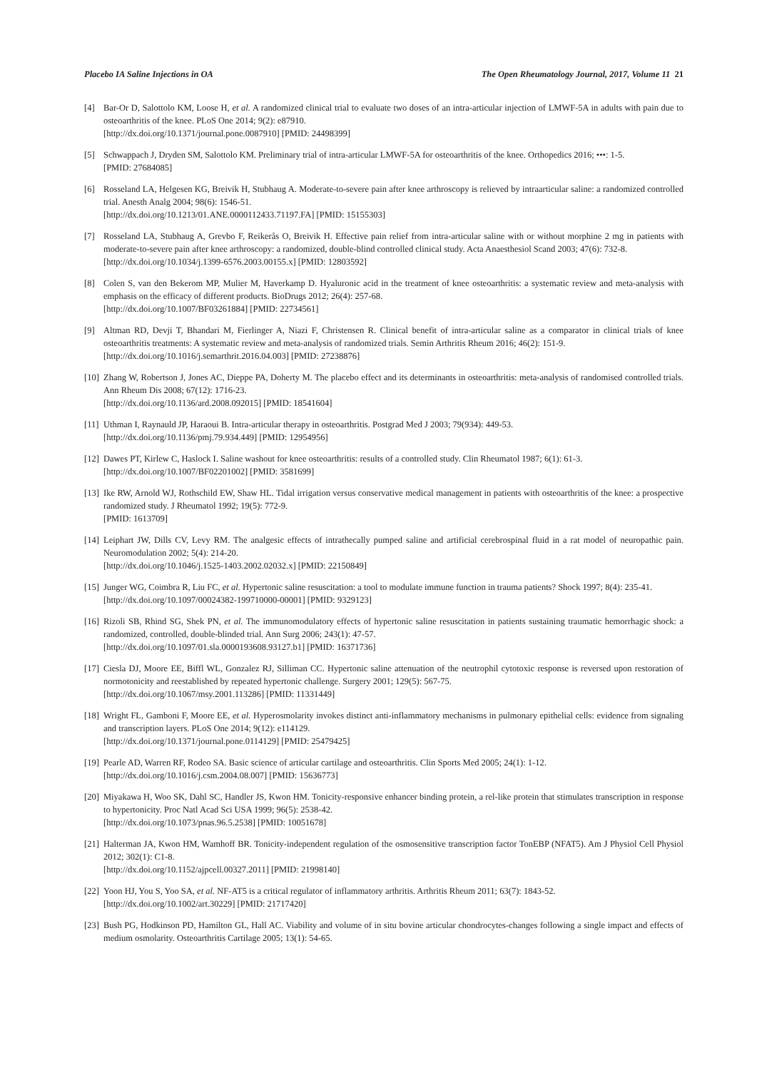Placebo IA Saline Injections in OA The Open Rheumatology Journal, 2017, Volume 11 21
[4] Bar-Or D, Salottolo KM, Loose H, et al. A randomized clinical trial to evaluate two doses of an intra-articular injection of LMWF-5A in adults with pain due to osteoarthritis of the knee. PLoS One 2014; 9(2): e87910.
[http://dx.doi.org/10.1371/journal.pone.0087910] [PMID: 24498399]
[5] Schwappach J, Dryden SM, Salottolo KM. Preliminary trial of intra-articular LMWF-5A for osteoarthritis of the knee. Orthopedics 2016; •••: 1-5.
[PMID: 27684085]
[6] Rosseland LA, Helgesen KG, Breivik H, Stubhaug A. Moderate-to-severe pain after knee arthroscopy is relieved by intraarticular saline: a randomized controlled trial. Anesth Analg 2004; 98(6): 1546-51.
[http://dx.doi.org/10.1213/01.ANE.0000112433.71197.FA] [PMID: 15155303]
[7] Rosseland LA, Stubhaug A, Grevbo F, Reikerås O, Breivik H. Effective pain relief from intra-articular saline with or without morphine 2 mg in patients with moderate-to-severe pain after knee arthroscopy: a randomized, double-blind controlled clinical study. Acta Anaesthesiol Scand 2003; 47(6): 732-8.
[http://dx.doi.org/10.1034/j.1399-6576.2003.00155.x] [PMID: 12803592]
[8] Colen S, van den Bekerom MP, Mulier M, Haverkamp D. Hyaluronic acid in the treatment of knee osteoarthritis: a systematic review and meta-analysis with emphasis on the efficacy of different products. BioDrugs 2012; 26(4): 257-68.
[http://dx.doi.org/10.1007/BF03261884] [PMID: 22734561]
[9] Altman RD, Devji T, Bhandari M, Fierlinger A, Niazi F, Christensen R. Clinical benefit of intra-articular saline as a comparator in clinical trials of knee osteoarthritis treatments: A systematic review and meta-analysis of randomized trials. Semin Arthritis Rheum 2016; 46(2): 151-9.
[http://dx.doi.org/10.1016/j.semarthrit.2016.04.003] [PMID: 27238876]
[10]
Zhang W, Robertson J, Jones AC, Dieppe PA, Doherty M. The placebo effect and its determinants in osteoarthritis: meta-analysis of randomised controlled trials. Ann Rheum Dis 2008; 67(12): 1716-23.
[http://dx.doi.org/10.1136/ard.2008.092015] [PMID: 18541604]
[11]
Uthman I, Raynauld JP, Haraoui B. Intra-articular therapy in osteoarthritis. Postgrad Med J 2003; 79(934): 449-53.
[http://dx.doi.org/10.1136/pmj.79.934.449] [PMID: 12954956]
[12]
Dawes PT, Kirlew C, Haslock I. Saline washout for knee osteoarthritis: results of a controlled study. Clin Rheumatol 1987; 6(1): 61-3.
[http://dx.doi.org/10.1007/BF02201002] [PMID: 3581699]
[13]
Ike RW, Arnold WJ, Rothschild EW, Shaw HL. Tidal irrigation versus conservative medical management in patients with osteoarthritis of the knee: a prospective randomized study. J Rheumatol 1992; 19(5): 772-9.
[PMID: 1613709]
[14]
Leiphart JW, Dills CV, Levy RM. The analgesic effects of intrathecally pumped saline and artificial cerebrospinal fluid in a rat model of neuropathic pain. Neuromodulation 2002; 5(4): 214-20.
[http://dx.doi.org/10.1046/j.1525-1403.2002.02032.x] [PMID: 22150849]
[15]
Junger WG, Coimbra R, Liu FC, et al. Hypertonic saline resuscitation: a tool to modulate immune function in trauma patients? Shock 1997; 8(4): 235-41.
[http://dx.doi.org/10.1097/00024382-199710000-00001] [PMID: 9329123]
[16]
Rizoli SB, Rhind SG, Shek PN, et al. The immunomodulatory effects of hypertonic saline resuscitation in patients sustaining traumatic hemorrhagic shock: a randomized, controlled, double-blinded trial. Ann Surg 2006; 243(1): 47-57.
[http://dx.doi.org/10.1097/01.sla.0000193608.93127.b1] [PMID: 16371736]
[17]
Ciesla DJ, Moore EE, Biffl WL, Gonzalez RJ, Silliman CC. Hypertonic saline attenuation of the neutrophil cytotoxic response is reversed upon restoration of normotonicity and reestablished by repeated hypertonic challenge. Surgery 2001; 129(5): 567-75.
[http://dx.doi.org/10.1067/msy.2001.113286] [PMID: 11331449]
[18]
Wright FL, Gamboni F, Moore EE, et al. Hyperosmolarity invokes distinct anti-inflammatory mechanisms in pulmonary epithelial cells: evidence from signaling and transcription layers. PLoS One 2014; 9(12): e114129.
[http://dx.doi.org/10.1371/journal.pone.0114129] [PMID: 25479425]
[19]
Pearle AD, Warren RF, Rodeo SA. Basic science of articular cartilage and osteoarthritis. Clin Sports Med 2005; 24(1): 1-12.
[http://dx.doi.org/10.1016/j.csm.2004.08.007] [PMID: 15636773]
[20]
Miyakawa H, Woo SK, Dahl SC, Handler JS, Kwon HM. Tonicity-responsive enhancer binding protein, a rel-like protein that stimulates transcription in response to hypertonicity. Proc Natl Acad Sci USA 1999; 96(5): 2538-42.
[http://dx.doi.org/10.1073/pnas.96.5.2538] [PMID: 10051678]
[21]
Halterman JA, Kwon HM, Wamhoff BR. Tonicity-independent regulation of the osmosensitive transcription factor TonEBP (NFAT5). Am J Physiol Cell Physiol 2012; 302(1): C1-8.
[http://dx.doi.org/10.1152/ajpcell.00327.2011] [PMID: 21998140]
[22]
Yoon HJ, You S, Yoo SA, et al. NF-AT5 is a critical regulator of inflammatory arthritis. Arthritis Rheum 2011; 63(7): 1843-52.
[http://dx.doi.org/10.1002/art.30229] [PMID: 21717420]
[23]
Bush PG, Hodkinson PD, Hamilton GL, Hall AC. Viability and volume of in situ bovine articular chondrocytes-changes following a single impact and effects of medium osmolarity. Osteoarthritis Cartilage 2005; 13(1): 54-65.